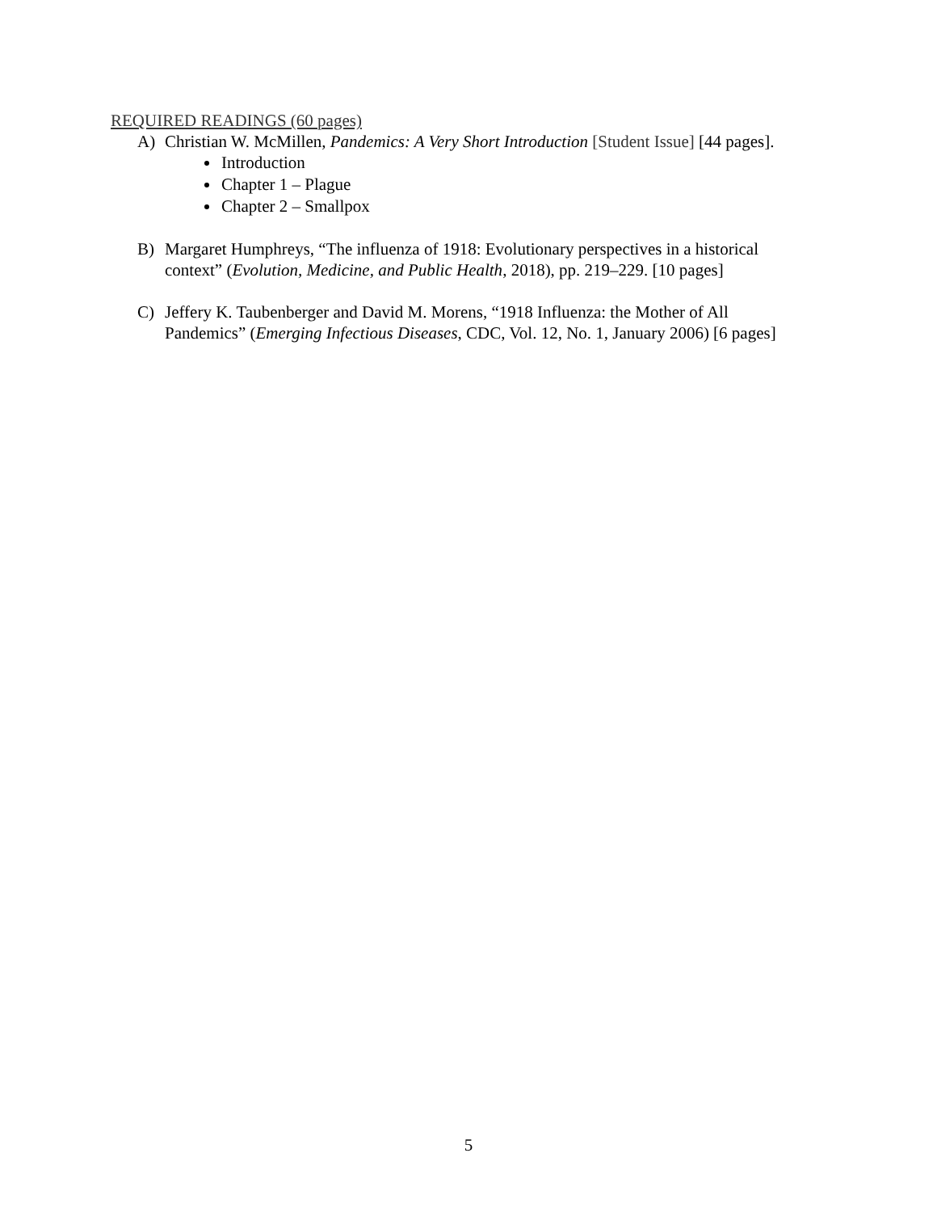REQUIRED READINGS (60 pages)
A) Christian W. McMillen, Pandemics: A Very Short Introduction [Student Issue] [44 pages].
Introduction
Chapter 1 – Plague
Chapter 2 – Smallpox
B) Margaret Humphreys, “The influenza of 1918: Evolutionary perspectives in a historical context” (Evolution, Medicine, and Public Health, 2018), pp. 219–229. [10 pages]
C) Jeffery K. Taubenberger and David M. Morens, “1918 Influenza: the Mother of All Pandemics” (Emerging Infectious Diseases, CDC, Vol. 12, No. 1, January 2006) [6 pages]
5